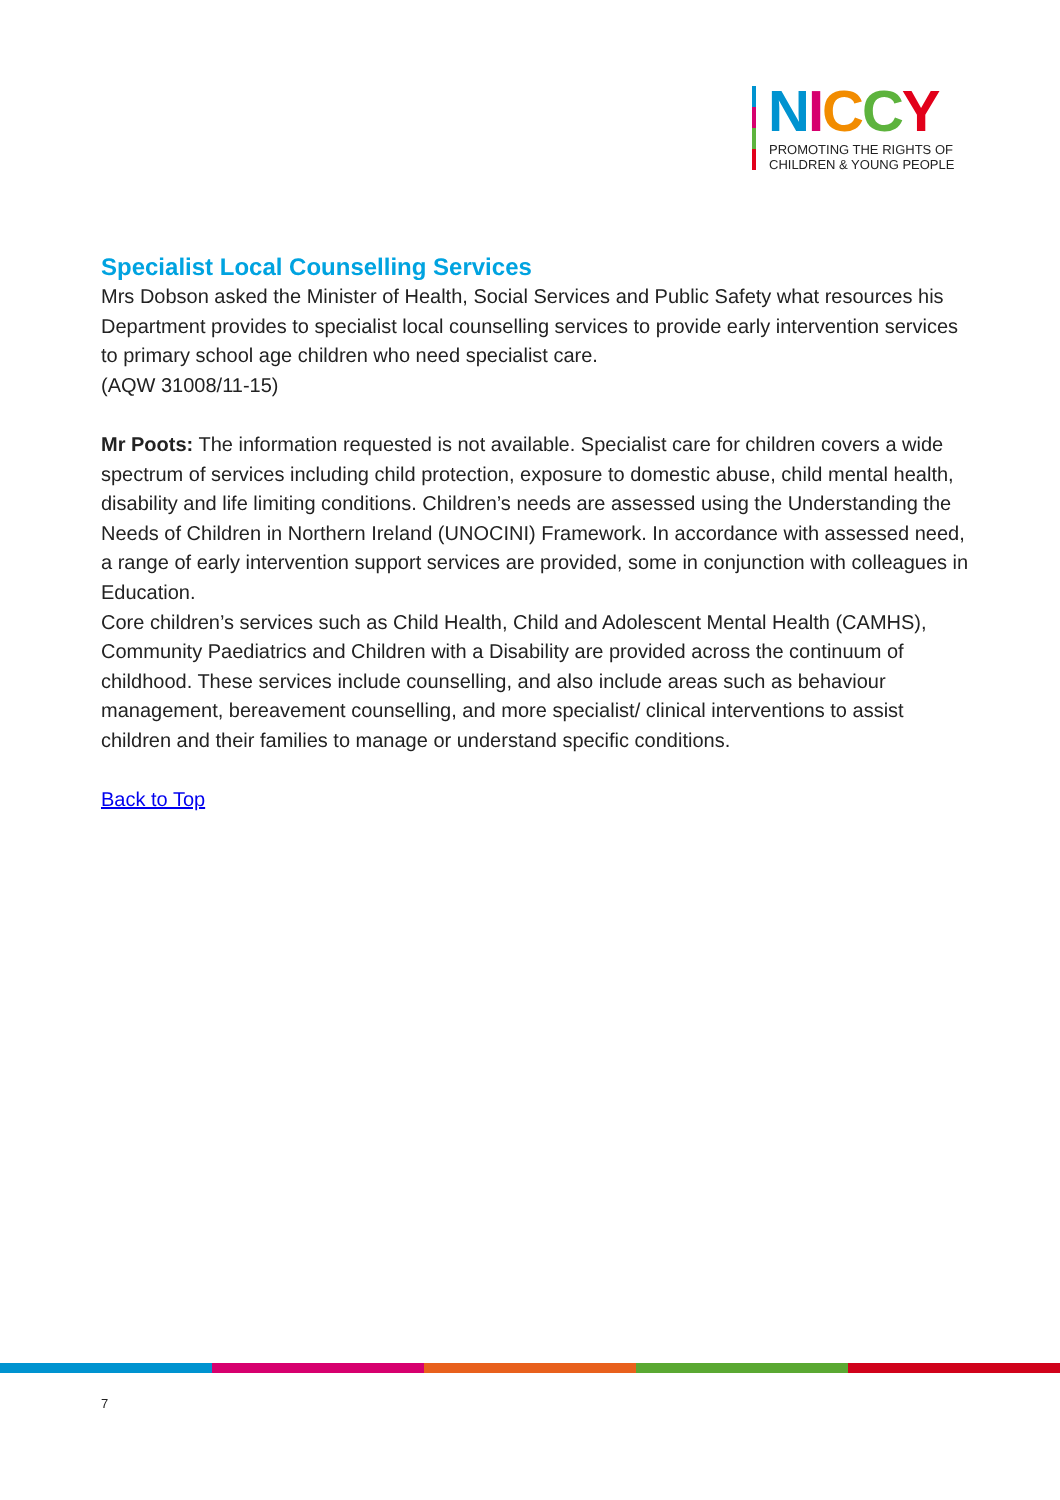NICCY
PROMOTING THE RIGHTS OF
CHILDREN & YOUNG PEOPLE
Specialist Local Counselling Services
Mrs Dobson asked the Minister of Health, Social Services and Public Safety what resources his Department provides to specialist local counselling services to provide early intervention services to primary school age children who need specialist care.
(AQW 31008/11-15)
Mr Poots: The information requested is not available. Specialist care for children covers a wide spectrum of services including child protection, exposure to domestic abuse, child mental health, disability and life limiting conditions. Children’s needs are assessed using the Understanding the Needs of Children in Northern Ireland (UNOCINI) Framework. In accordance with assessed need, a range of early intervention support services are provided, some in conjunction with colleagues in Education.
Core children’s services such as Child Health, Child and Adolescent Mental Health (CAMHS), Community Paediatrics and Children with a Disability are provided across the continuum of childhood. These services include counselling, and also include areas such as behaviour management, bereavement counselling, and more specialist/ clinical interventions to assist children and their families to manage or understand specific conditions.
Back to Top
7